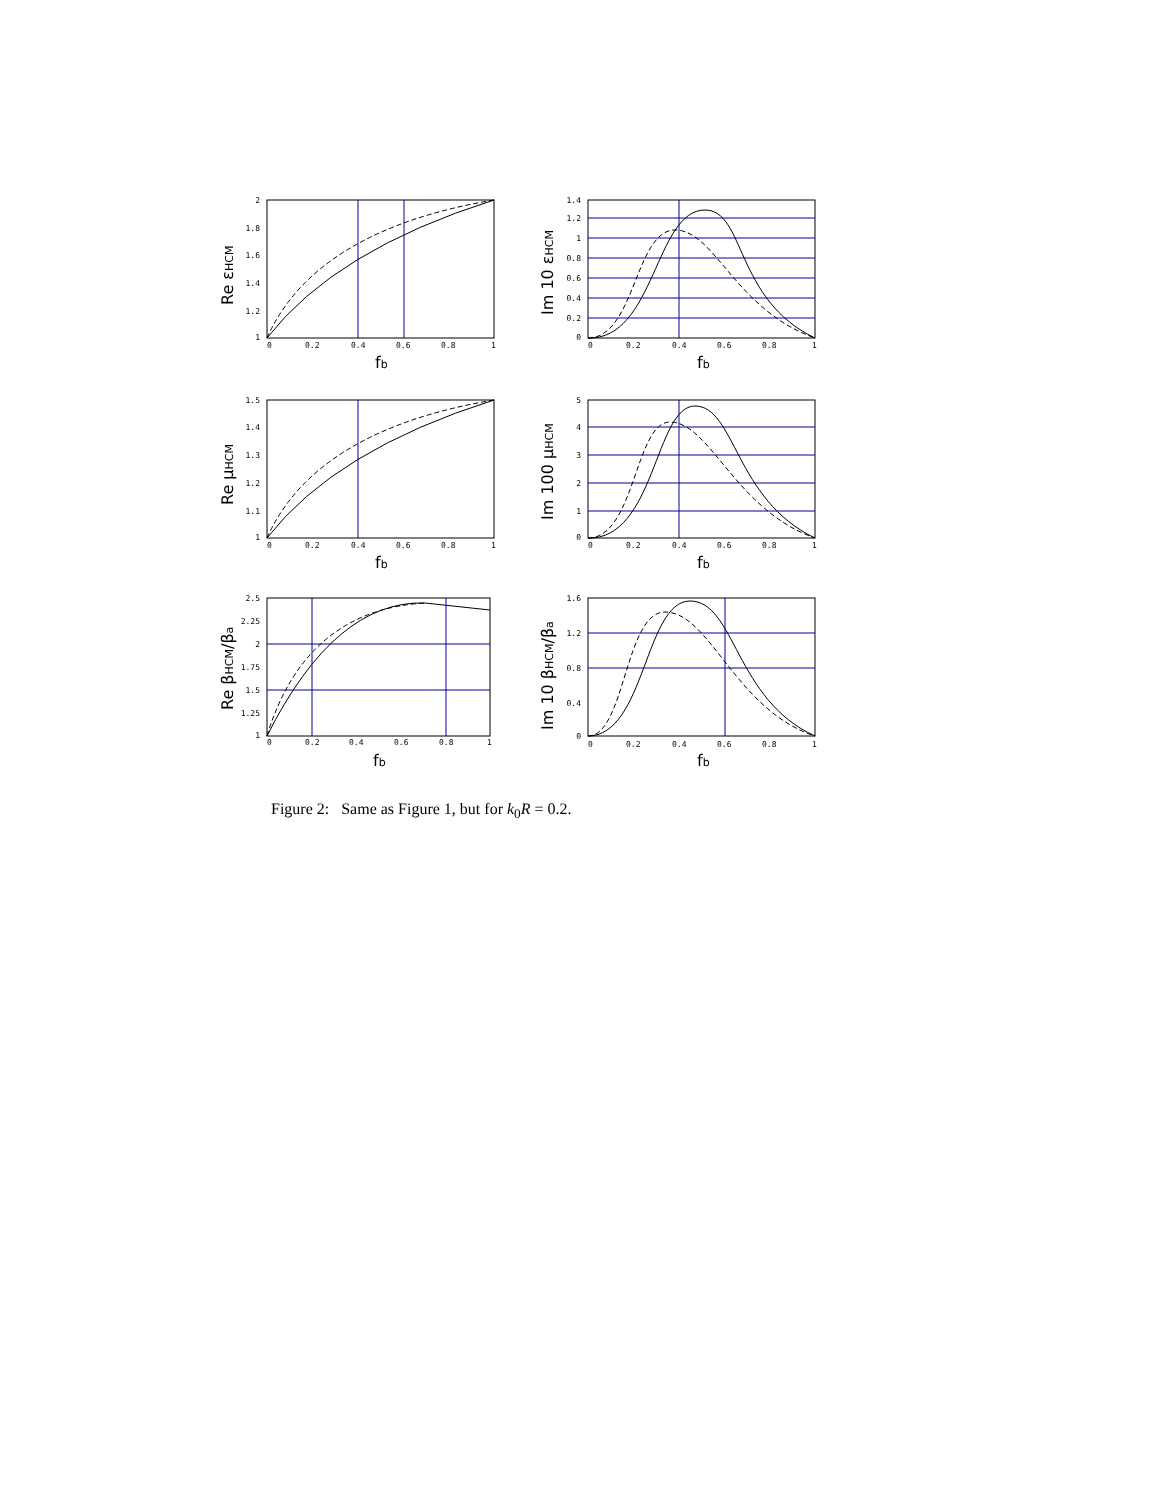2
1.8
1.6
1.4
1.2
1
0
0.2
0.4
0.6
0.8
1
1.4
1.2
1
0.8
0.6
0.4
0.2
0
0
0.2
0.4
0.6
0.8
1
1.5
1.4
1.3
1.2
1.1
1
0
0.2
0.4
0.6
0.8
1
5
4
3
2
1
0
0
0.2
0.4
0.6
0.8
1
2.5
2.25
2
1.75
1.5
1.25
1
0
0.2
0.4
0.6
0.8
1
1.6
1.2
0.8
0.4
0
0
0.2
0.4
0.6
0.8
1
fb
fb
fb
fb
fb
fb
Re εHCM
Im 10 εHCM
Re μHCM
Im 100 μHCM
Re βHCM/βa
Im 10 βHCM/βa
Figure 2: Same as Figure 1, but for k<sub>0</sub>R = 0.2.